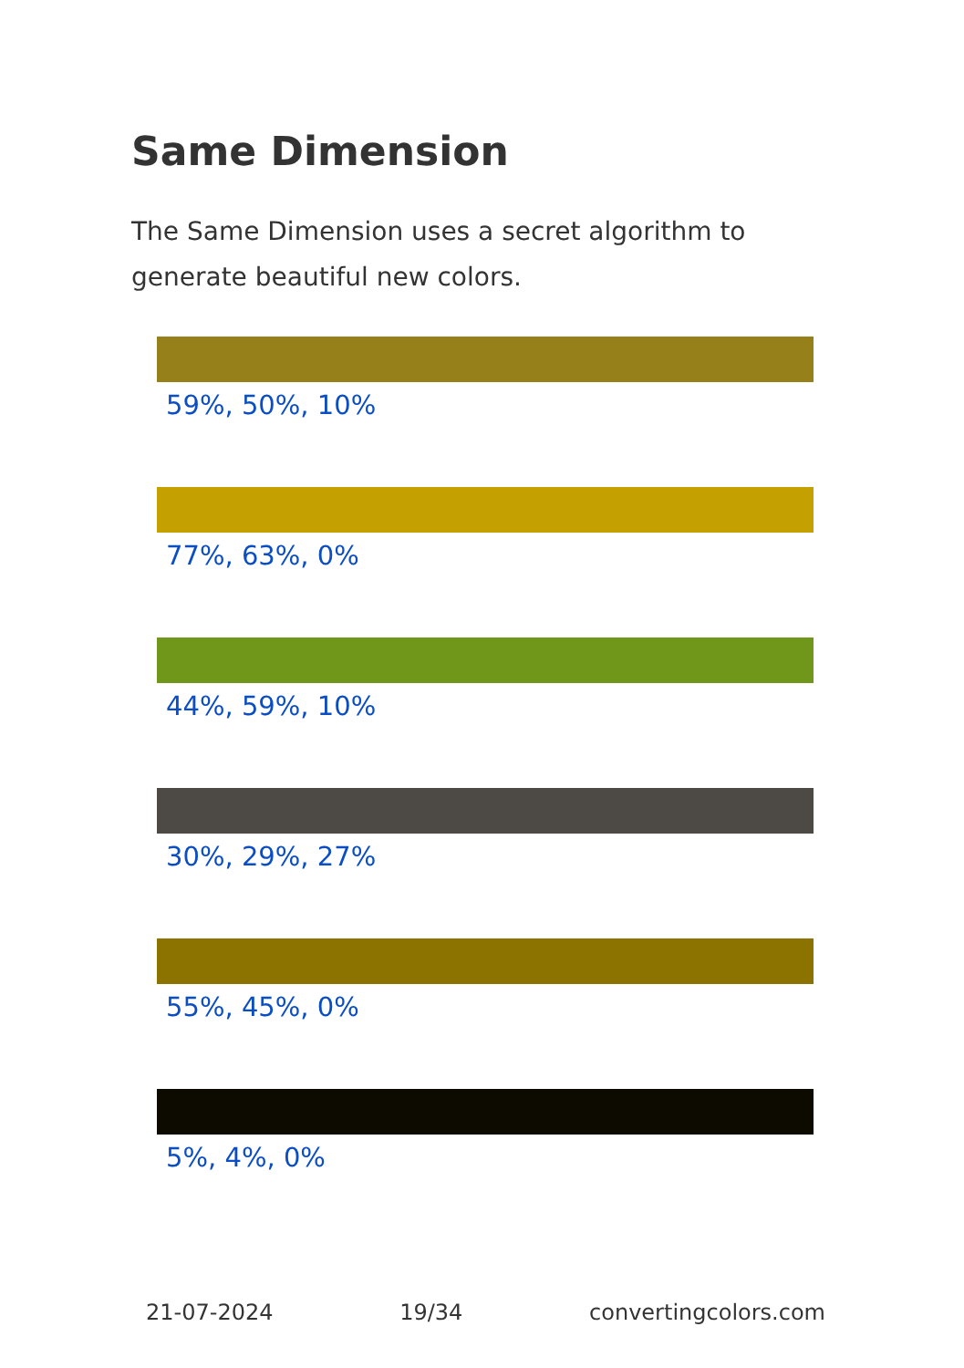Same Dimension
The Same Dimension uses a secret algorithm to generate beautiful new colors.
59%, 50%, 10%
77%, 63%, 0%
44%, 59%, 10%
30%, 29%, 27%
55%, 45%, 0%
5%, 4%, 0%
21-07-2024 19/34 convertingcolors.com